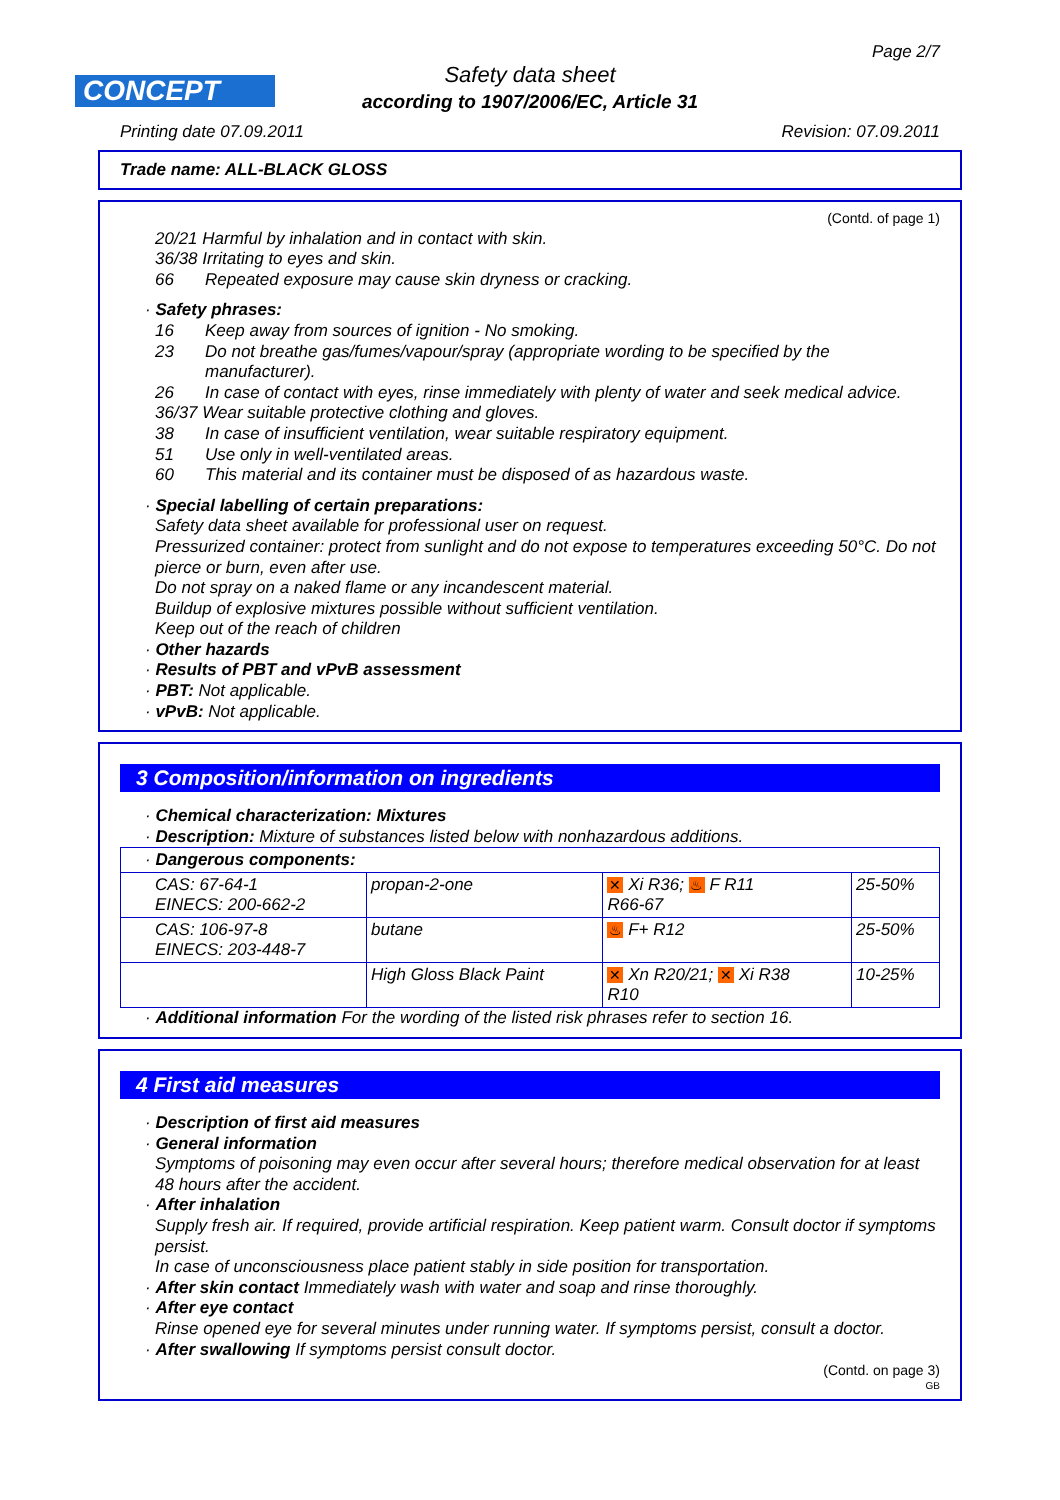Page 2/7
CONCEPT
Safety data sheet
according to 1907/2006/EC, Article 31
Printing date 07.09.2011 Revision: 07.09.2011
Trade name: ALL-BLACK GLOSS
(Contd. of page 1)
20/21 Harmful by inhalation and in contact with skin.
36/38 Irritating to eyes and skin.
66 Repeated exposure may cause skin dryness or cracking.
· Safety phrases:
16 Keep away from sources of ignition - No smoking.
23 Do not breathe gas/fumes/vapour/spray (appropriate wording to be specified by the manufacturer).
26 In case of contact with eyes, rinse immediately with plenty of water and seek medical advice.
36/37 Wear suitable protective clothing and gloves.
38 In case of insufficient ventilation, wear suitable respiratory equipment.
51 Use only in well-ventilated areas.
60 This material and its container must be disposed of as hazardous waste.
· Special labelling of certain preparations:
Safety data sheet available for professional user on request.
Pressurized container: protect from sunlight and do not expose to temperatures exceeding 50°C. Do not pierce or burn, even after use.
Do not spray on a naked flame or any incandescent material.
Buildup of explosive mixtures possible without sufficient ventilation.
Keep out of the reach of children
· Other hazards
· Results of PBT and vPvB assessment
· PBT: Not applicable.
· vPvB: Not applicable.
3 Composition/information on ingredients
· Chemical characterization: Mixtures
· Description: Mixture of substances listed below with nonhazardous additions.
| · Dangerous components: | | | |
| CAS: 67-64-1 EINECS: 200-662-2 | propan-2-one | ✕ Xi R36; ♨ F R11 R66-67 | 25-50% |
| CAS: 106-97-8 EINECS: 203-448-7 | butane | ♨ F+ R12 | 25-50% |
| | High Gloss Black Paint | ✕ Xn R20/21; ✕ Xi R38 R10 | 10-25% |
· Additional information For the wording of the listed risk phrases refer to section 16.
4 First aid measures
· Description of first aid measures
· General information
Symptoms of poisoning may even occur after several hours; therefore medical observation for at least 48 hours after the accident.
· After inhalation
Supply fresh air. If required, provide artificial respiration. Keep patient warm. Consult doctor if symptoms persist.
In case of unconsciousness place patient stably in side position for transportation.
· After skin contact Immediately wash with water and soap and rinse thoroughly.
· After eye contact
Rinse opened eye for several minutes under running water. If symptoms persist, consult a doctor.
· After swallowing If symptoms persist consult doctor.
(Contd. on page 3)
GB